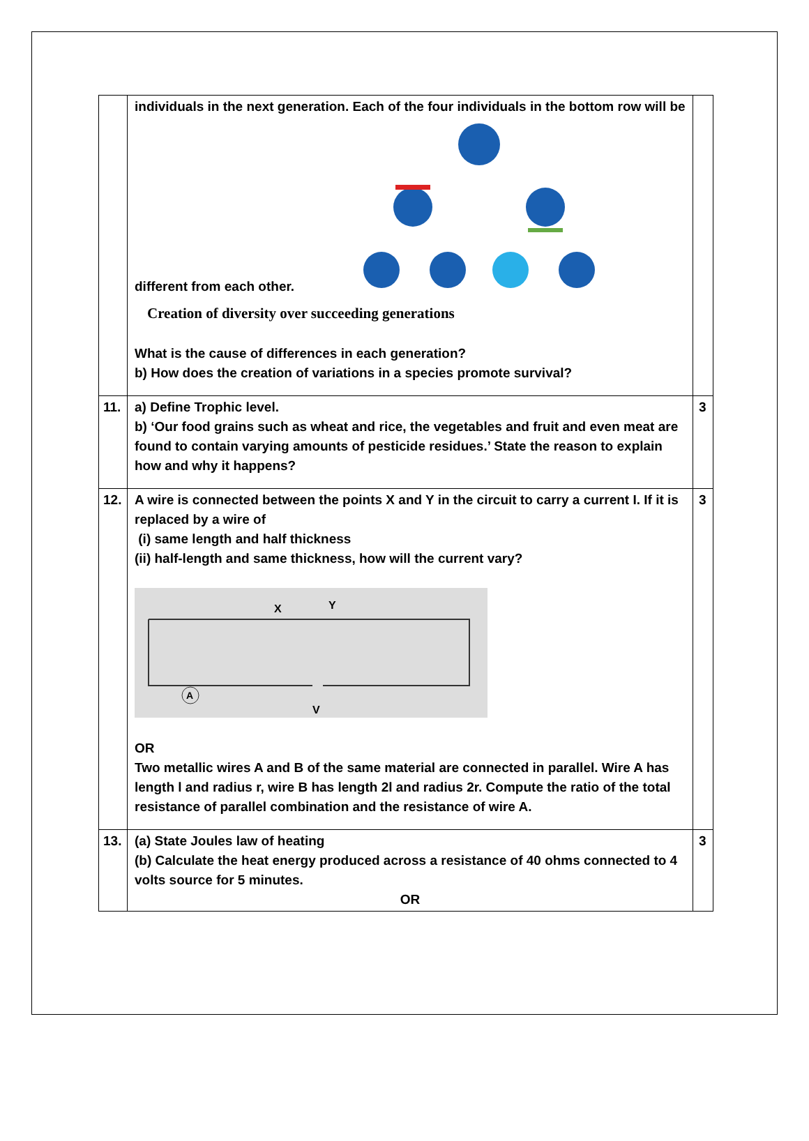| | individuals in the next generation. Each of the four individuals in the bottom row will be different from each other. Creation of diversity over succeeding generations What is the cause of differences in each generation? b) How does the creation of variations in a species promote survival? | |
| 11. | a) Define Trophic level. b) ‘Our food grains such as wheat and rice, the vegetables and fruit and even meat are found to contain varying amounts of pesticide residues.’ State the reason to explain how and why it happens? | 3 |
| 12. | A wire is connected between the points X and Y in the circuit to carry a current I. If it is replaced by a wire of (i) same length and half thickness (ii) half-length and same thickness, how will the current vary? A X Y V OR Two metallic wires A and B of the same material are connected in parallel. Wire A has length l and radius r, wire B has length 2l and radius 2r. Compute the ratio of the total resistance of parallel combination and the resistance of wire A. | 3 |
| 13. | (a) State Joules law of heating (b) Calculate the heat energy produced across a resistance of 40 ohms connected to 4 volts source for 5 minutes. OR | 3 |